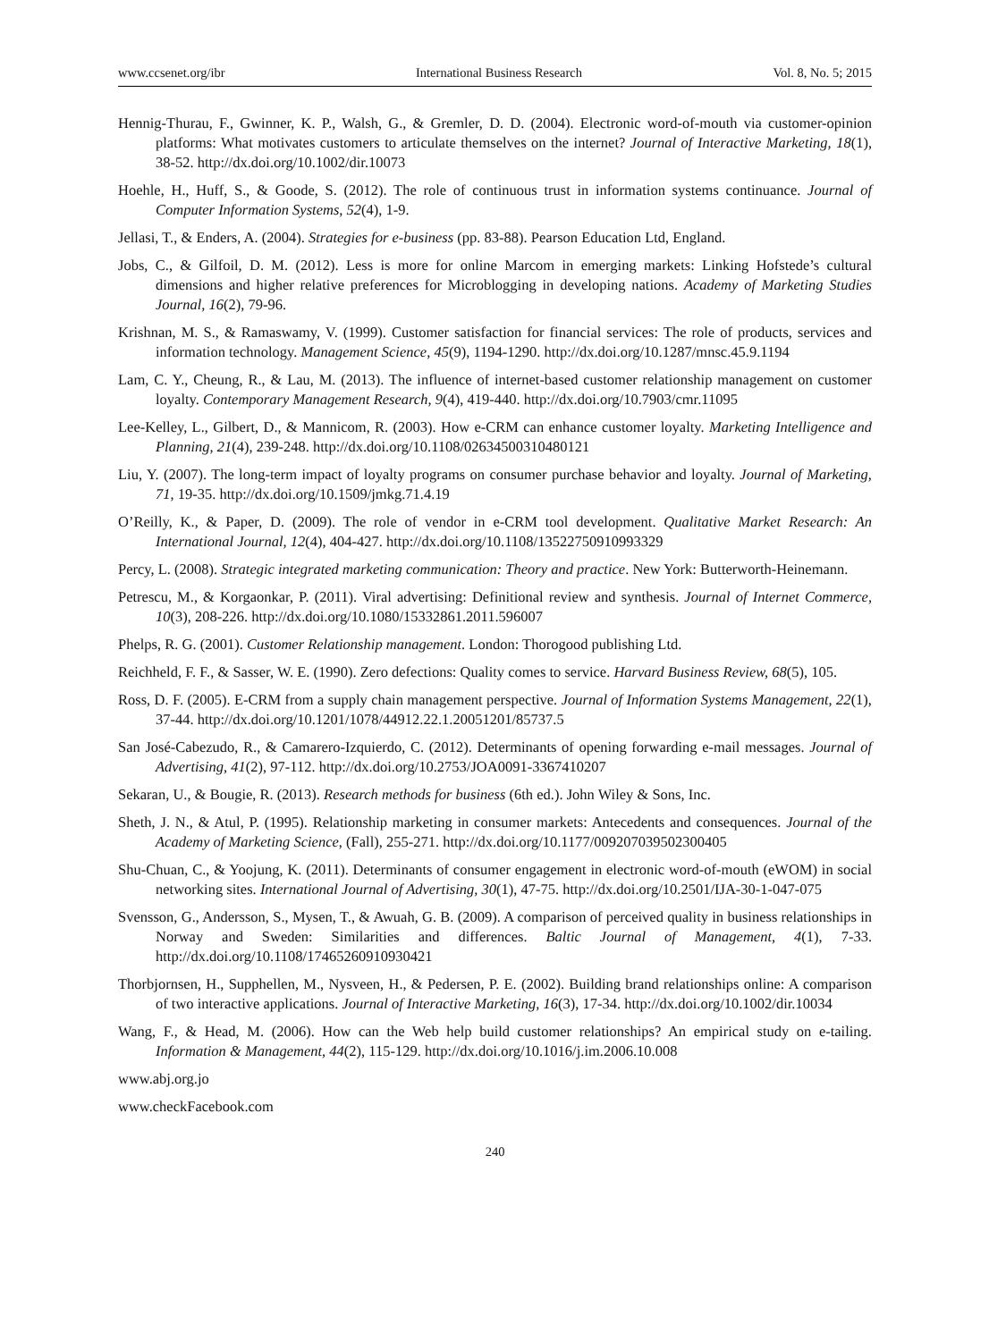www.ccsenet.org/ibr International Business Research Vol. 8, No. 5; 2015
Hennig-Thurau, F., Gwinner, K. P., Walsh, G., & Gremler, D. D. (2004). Electronic word-of-mouth via customer-opinion platforms: What motivates customers to articulate themselves on the internet? Journal of Interactive Marketing, 18(1), 38-52. http://dx.doi.org/10.1002/dir.10073
Hoehle, H., Huff, S., & Goode, S. (2012). The role of continuous trust in information systems continuance. Journal of Computer Information Systems, 52(4), 1-9.
Jellasi, T., & Enders, A. (2004). Strategies for e-business (pp. 83-88). Pearson Education Ltd, England.
Jobs, C., & Gilfoil, D. M. (2012). Less is more for online Marcom in emerging markets: Linking Hofstede’s cultural dimensions and higher relative preferences for Microblogging in developing nations. Academy of Marketing Studies Journal, 16(2), 79-96.
Krishnan, M. S., & Ramaswamy, V. (1999). Customer satisfaction for financial services: The role of products, services and information technology. Management Science, 45(9), 1194-1290. http://dx.doi.org/10.1287/mnsc.45.9.1194
Lam, C. Y., Cheung, R., & Lau, M. (2013). The influence of internet-based customer relationship management on customer loyalty. Contemporary Management Research, 9(4), 419-440. http://dx.doi.org/10.7903/cmr.11095
Lee-Kelley, L., Gilbert, D., & Mannicom, R. (2003). How e-CRM can enhance customer loyalty. Marketing Intelligence and Planning, 21(4), 239-248. http://dx.doi.org/10.1108/02634500310480121
Liu, Y. (2007). The long-term impact of loyalty programs on consumer purchase behavior and loyalty. Journal of Marketing, 71, 19-35. http://dx.doi.org/10.1509/jmkg.71.4.19
O’Reilly, K., & Paper, D. (2009). The role of vendor in e-CRM tool development. Qualitative Market Research: An International Journal, 12(4), 404-427. http://dx.doi.org/10.1108/13522750910993329
Percy, L. (2008). Strategic integrated marketing communication: Theory and practice. New York: Butterworth-Heinemann.
Petrescu, M., & Korgaonkar, P. (2011). Viral advertising: Definitional review and synthesis. Journal of Internet Commerce, 10(3), 208-226. http://dx.doi.org/10.1080/15332861.2011.596007
Phelps, R. G. (2001). Customer Relationship management. London: Thorogood publishing Ltd.
Reichheld, F. F., & Sasser, W. E. (1990). Zero defections: Quality comes to service. Harvard Business Review, 68(5), 105.
Ross, D. F. (2005). E-CRM from a supply chain management perspective. Journal of Information Systems Management, 22(1), 37-44. http://dx.doi.org/10.1201/1078/44912.22.1.20051201/85737.5
San José-Cabezudo, R., & Camarero-Izquierdo, C. (2012). Determinants of opening forwarding e-mail messages. Journal of Advertising, 41(2), 97-112. http://dx.doi.org/10.2753/JOA0091-3367410207
Sekaran, U., & Bougie, R. (2013). Research methods for business (6th ed.). John Wiley & Sons, Inc.
Sheth, J. N., & Atul, P. (1995). Relationship marketing in consumer markets: Antecedents and consequences. Journal of the Academy of Marketing Science, (Fall), 255-271. http://dx.doi.org/10.1177/009207039502300405
Shu-Chuan, C., & Yoojung, K. (2011). Determinants of consumer engagement in electronic word-of-mouth (eWOM) in social networking sites. International Journal of Advertising, 30(1), 47-75. http://dx.doi.org/10.2501/IJA-30-1-047-075
Svensson, G., Andersson, S., Mysen, T., & Awuah, G. B. (2009). A comparison of perceived quality in business relationships in Norway and Sweden: Similarities and differences. Baltic Journal of Management, 4(1), 7-33. http://dx.doi.org/10.1108/17465260910930421
Thorbjornsen, H., Supphellen, M., Nysveen, H., & Pedersen, P. E. (2002). Building brand relationships online: A comparison of two interactive applications. Journal of Interactive Marketing, 16(3), 17-34. http://dx.doi.org/10.1002/dir.10034
Wang, F., & Head, M. (2006). How can the Web help build customer relationships? An empirical study on e-tailing. Information & Management, 44(2), 115-129. http://dx.doi.org/10.1016/j.im.2006.10.008
www.abj.org.jo
www.checkFacebook.com
240